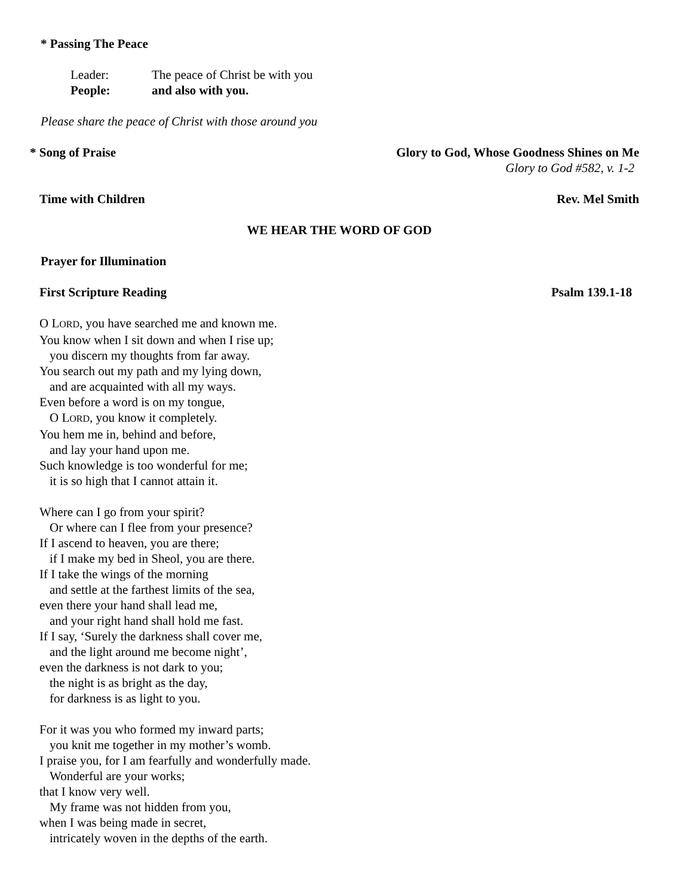* Passing The Peace
Leader: The peace of Christ be with you
People: and also with you.
Please share the peace of Christ with those around you
* Song of Praise Glory to God, Whose Goodness Shines on Me
Glory to God #582, v. 1-2
Time with Children Rev. Mel Smith
WE HEAR THE WORD OF GOD
Prayer for Illumination
First Scripture Reading Psalm 139.1-18
O LORD, you have searched me and known me.
You know when I sit down and when I rise up;
you discern my thoughts from far away.
You search out my path and my lying down,
and are acquainted with all my ways.
Even before a word is on my tongue,
O LORD, you know it completely.
You hem me in, behind and before,
and lay your hand upon me.
Such knowledge is too wonderful for me;
it is so high that I cannot attain it.
Where can I go from your spirit?
Or where can I flee from your presence?
If I ascend to heaven, you are there;
if I make my bed in Sheol, you are there.
If I take the wings of the morning
and settle at the farthest limits of the sea,
even there your hand shall lead me,
and your right hand shall hold me fast.
If I say, ‘Surely the darkness shall cover me,
and the light around me become night’,
even the darkness is not dark to you;
the night is as bright as the day,
for darkness is as light to you.
For it was you who formed my inward parts;
you knit me together in my mother’s womb.
I praise you, for I am fearfully and wonderfully made.
Wonderful are your works;
that I know very well.
My frame was not hidden from you,
when I was being made in secret,
intricately woven in the depths of the earth.